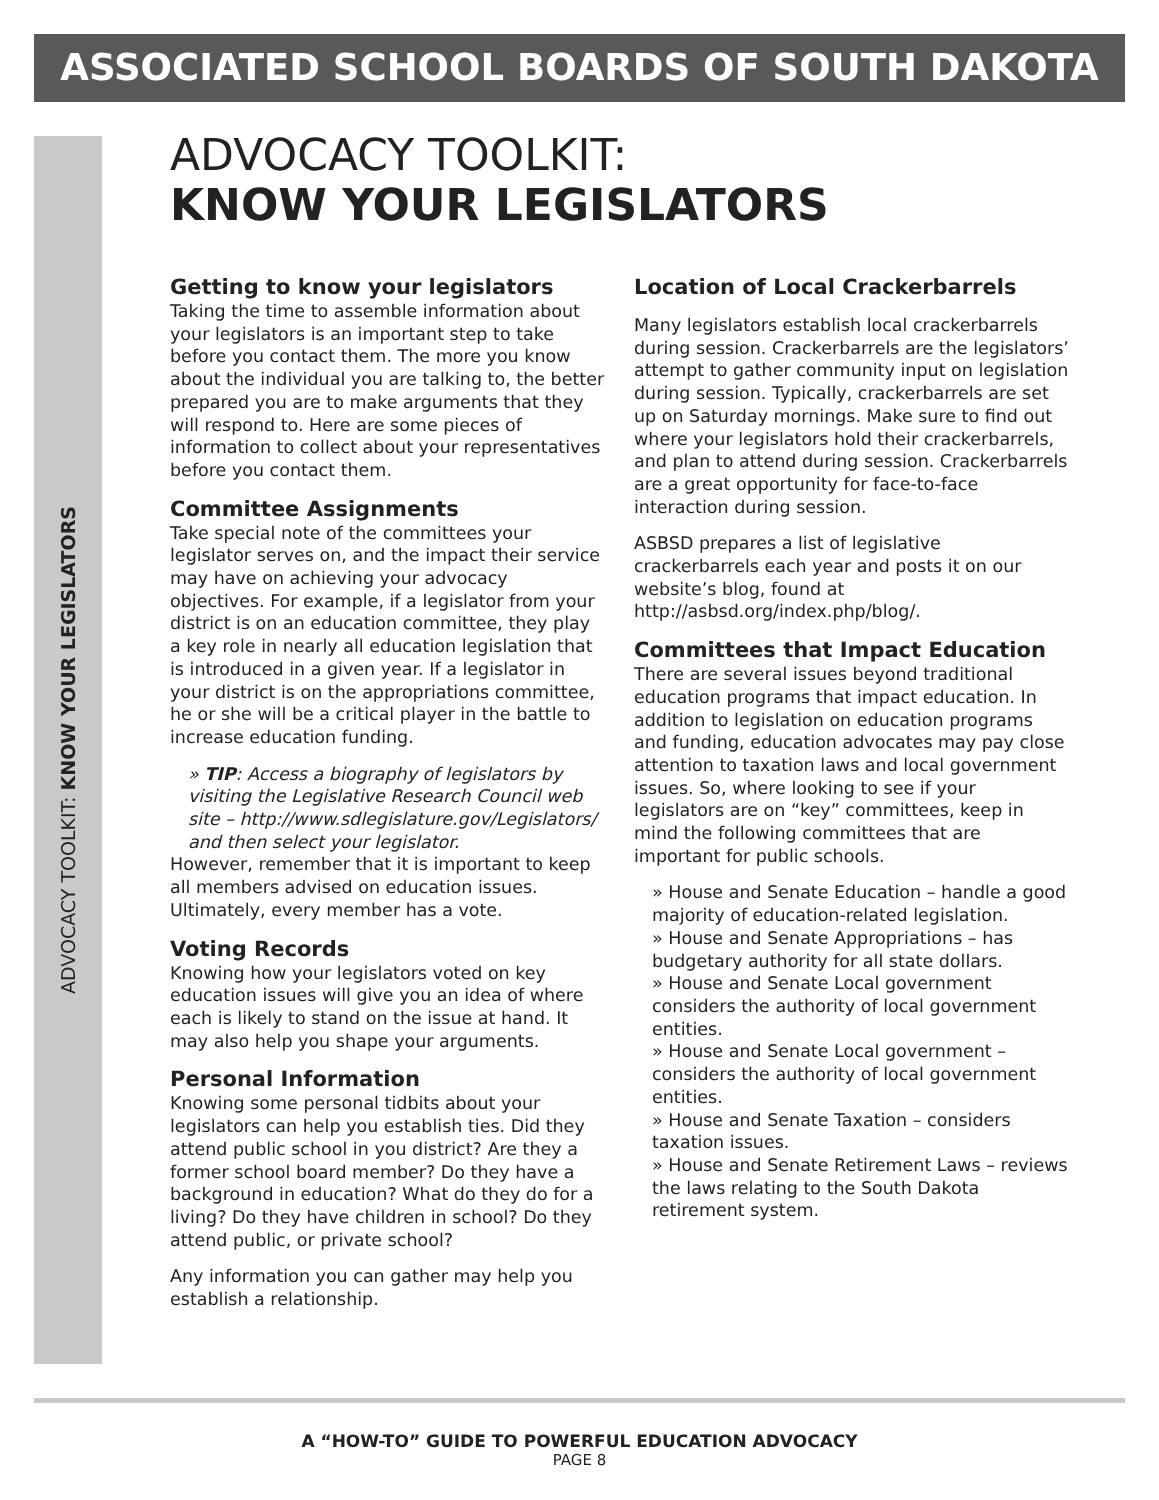ASSOCIATED SCHOOL BOARDS OF SOUTH DAKOTA
ADVOCACY TOOLKIT: KNOW YOUR LEGISLATORS
ADVOCACY TOOLKIT:
KNOW YOUR LEGISLATORS
Getting to know your legislators
Taking the time to assemble information about your legislators is an important step to take before you contact them. The more you know about the individual you are talking to, the better prepared you are to make arguments that they will respond to. Here are some pieces of information to collect about your representatives before you contact them.
Committee Assignments
Take special note of the committees your legislator serves on, and the impact their service may have on achieving your advocacy objectives. For example, if a legislator from your district is on an education committee, they play a key role in nearly all education legislation that is introduced in a given year. If a legislator in your district is on the appropriations committee, he or she will be a critical player in the battle to increase education funding.
» TIP: Access a biography of legislators by visiting the Legislative Research Council web site – http://www.sdlegislature.gov/Legislators/ and then select your legislator.
However, remember that it is important to keep all members advised on education issues. Ultimately, every member has a vote.
Voting Records
Knowing how your legislators voted on key education issues will give you an idea of where each is likely to stand on the issue at hand. It may also help you shape your arguments.
Personal Information
Knowing some personal tidbits about your legislators can help you establish ties. Did they attend public school in you district? Are they a former school board member? Do they have a background in education? What do they do for a living? Do they have children in school? Do they attend public, or private school?
Any information you can gather may help you establish a relationship.
Location of Local Crackerbarrels
Many legislators establish local crackerbarrels during session. Crackerbarrels are the legislators’ attempt to gather community input on legislation during session. Typically, crackerbarrels are set up on Saturday mornings. Make sure to find out where your legislators hold their crackerbarrels, and plan to attend during session. Crackerbarrels are a great opportunity for face-to-face interaction during session.
ASBSD prepares a list of legislative crackerbarrels each year and posts it on our website’s blog, found at http://asbsd.org/index.php/blog/.
Committees that Impact Education
There are several issues beyond traditional education programs that impact education. In addition to legislation on education programs and funding, education advocates may pay close attention to taxation laws and local government issues. So, where looking to see if your legislators are on “key” committees, keep in mind the following committees that are important for public schools.
» House and Senate Education – handle a good majority of education-related legislation.
» House and Senate Appropriations – has budgetary authority for all state dollars.
» House and Senate Local government considers the authority of local government entities.
» House and Senate Local government – considers the authority of local government entities.
» House and Senate Taxation – considers taxation issues.
» House and Senate Retirement Laws – reviews the laws relating to the South Dakota retirement system.
A “HOW-TO” GUIDE TO POWERFUL EDUCATION ADVOCACY
PAGE 8